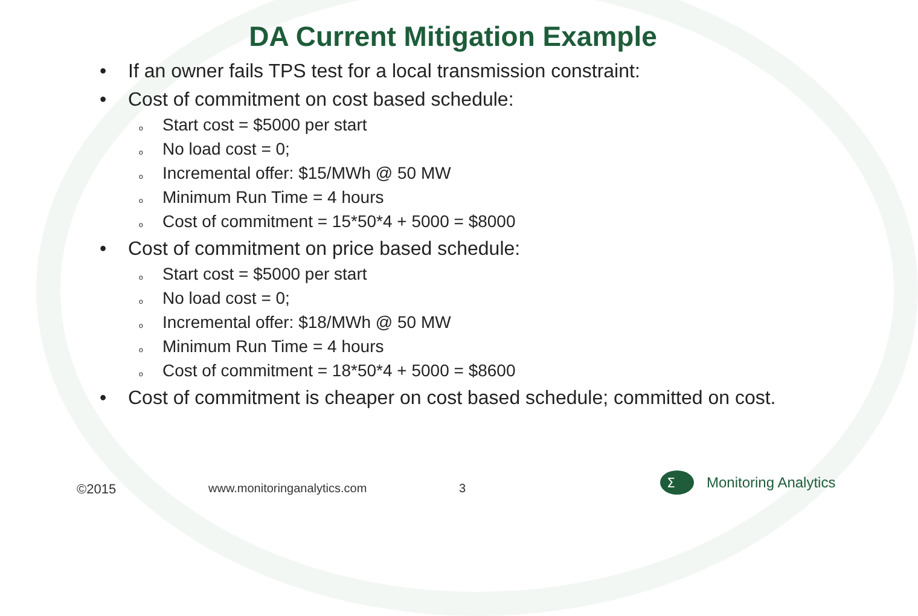DA Current Mitigation Example
• If an owner fails TPS test for a local transmission constraint:
• Cost of commitment on cost based schedule:
o Start cost = $5000 per start
o No load cost = 0;
o Incremental offer: $15/MWh @ 50 MW
o Minimum Run Time = 4 hours
o Cost of commitment = 15*50*4 + 5000 = $8000
• Cost of commitment on price based schedule:
o Start cost = $5000 per start
o No load cost = 0;
o Incremental offer: $18/MWh @ 50 MW
o Minimum Run Time = 4 hours
o Cost of commitment = 18*50*4 + 5000 = $8600
• Cost of commitment is cheaper on cost based schedule; committed on cost.
©2015 www.monitoringanalytics.com 3
Σ
Monitoring Analytics